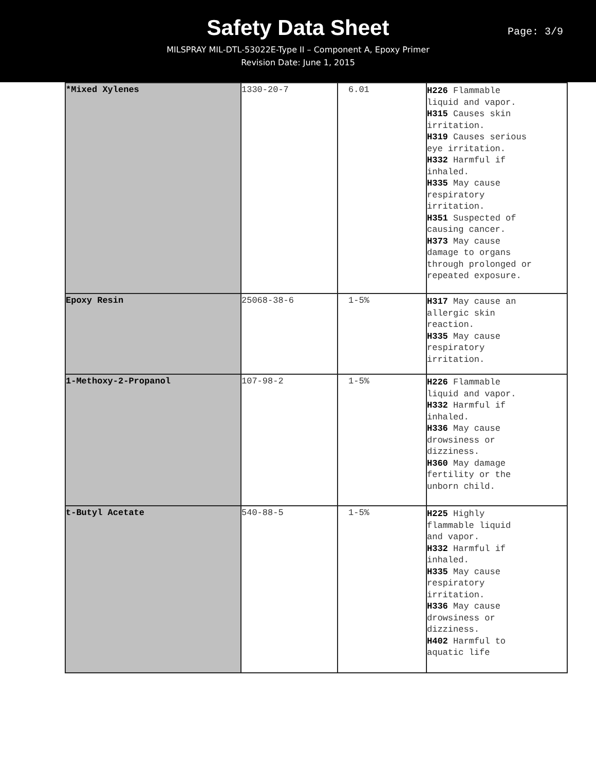Safety Data Sheet
Page: 3/9
MILSPRAY MIL-DTL-53022E-Type II – Component A, Epoxy Primer
Revision Date: June 1, 2015
| *Mixed Xylenes | 1330-20-7 | 6.01 | H226 Flammable liquid and vapor. H315 Causes skin irritation. H319 Causes serious eye irritation. H332 Harmful if inhaled. H335 May cause respiratory irritation. H351 Suspected of causing cancer. H373 May cause damage to organs through prolonged or repeated exposure. |
| Epoxy Resin | 25068-38-6 | 1-5% | H317 May cause an allergic skin reaction. H335 May cause respiratory irritation. |
| 1-Methoxy-2-Propanol | 107-98-2 | 1-5% | H226 Flammable liquid and vapor. H332 Harmful if inhaled. H336 May cause drowsiness or dizziness. H360 May damage fertility or the unborn child. |
| t-Butyl Acetate | 540-88-5 | 1-5% | H225 Highly flammable liquid and vapor. H332 Harmful if inhaled. H335 May cause respiratory irritation. H336 May cause drowsiness or dizziness. H402 Harmful to aquatic life |